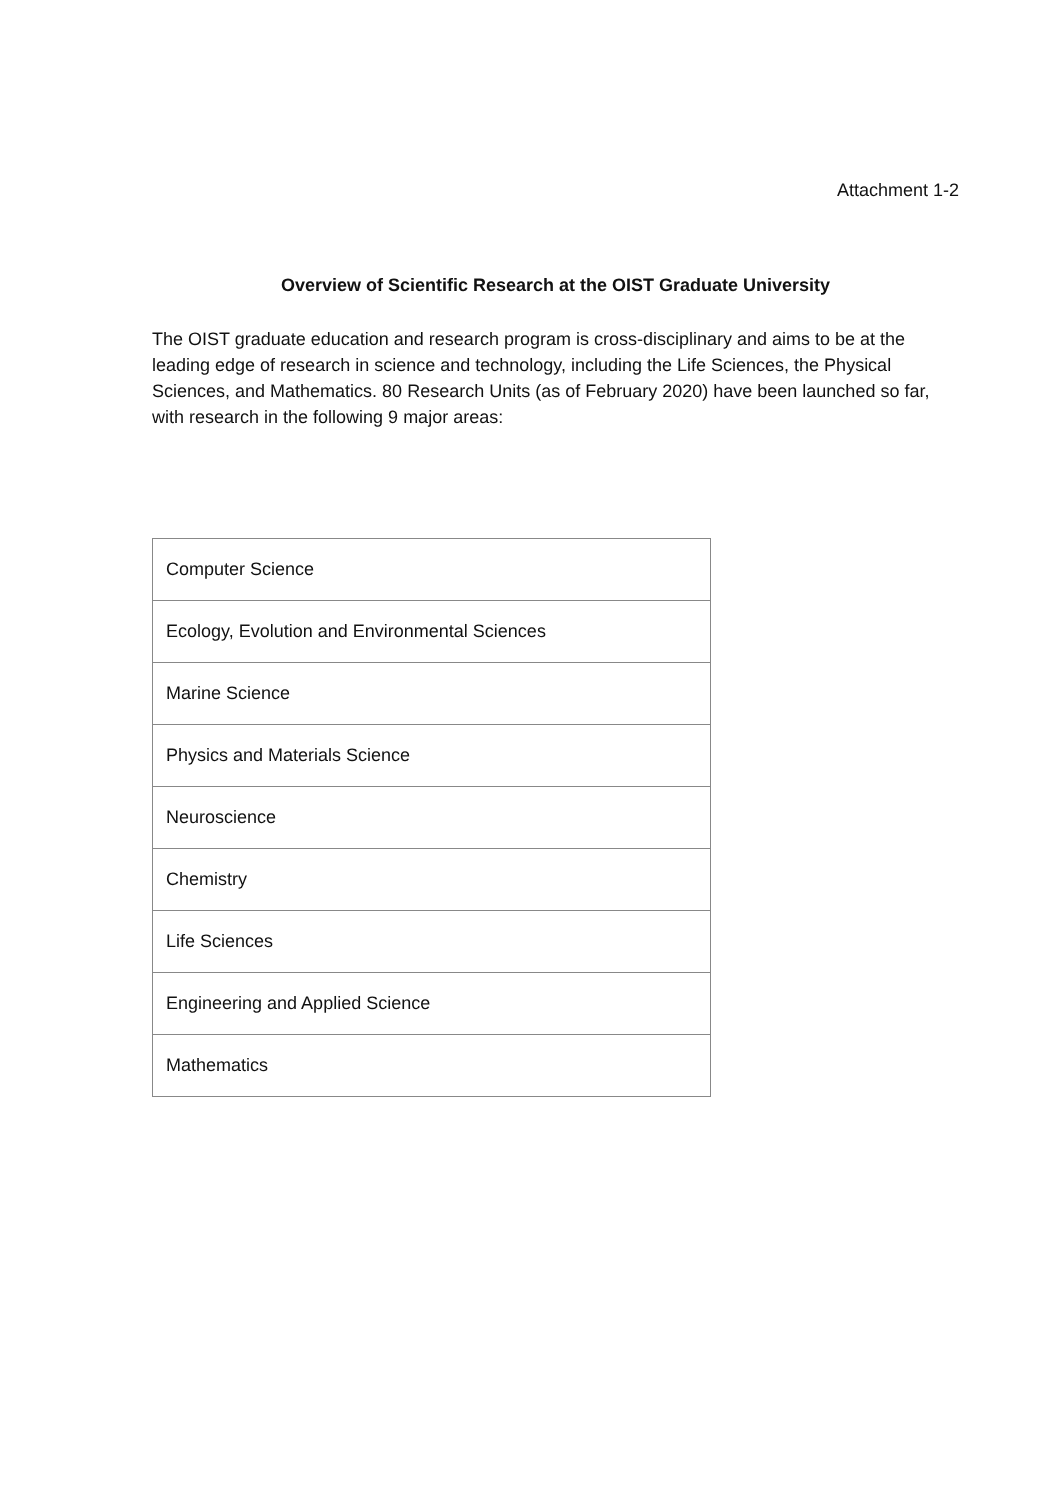Attachment 1-2
Overview of Scientific Research at the OIST Graduate University
The OIST graduate education and research program is cross-disciplinary and aims to be at the leading edge of research in science and technology, including the Life Sciences, the Physical Sciences, and Mathematics. 80 Research Units (as of February 2020) have been launched so far, with research in the following 9 major areas:
| Computer Science |
| Ecology, Evolution and Environmental Sciences |
| Marine Science |
| Physics and Materials Science |
| Neuroscience |
| Chemistry |
| Life Sciences |
| Engineering and Applied Science |
| Mathematics |